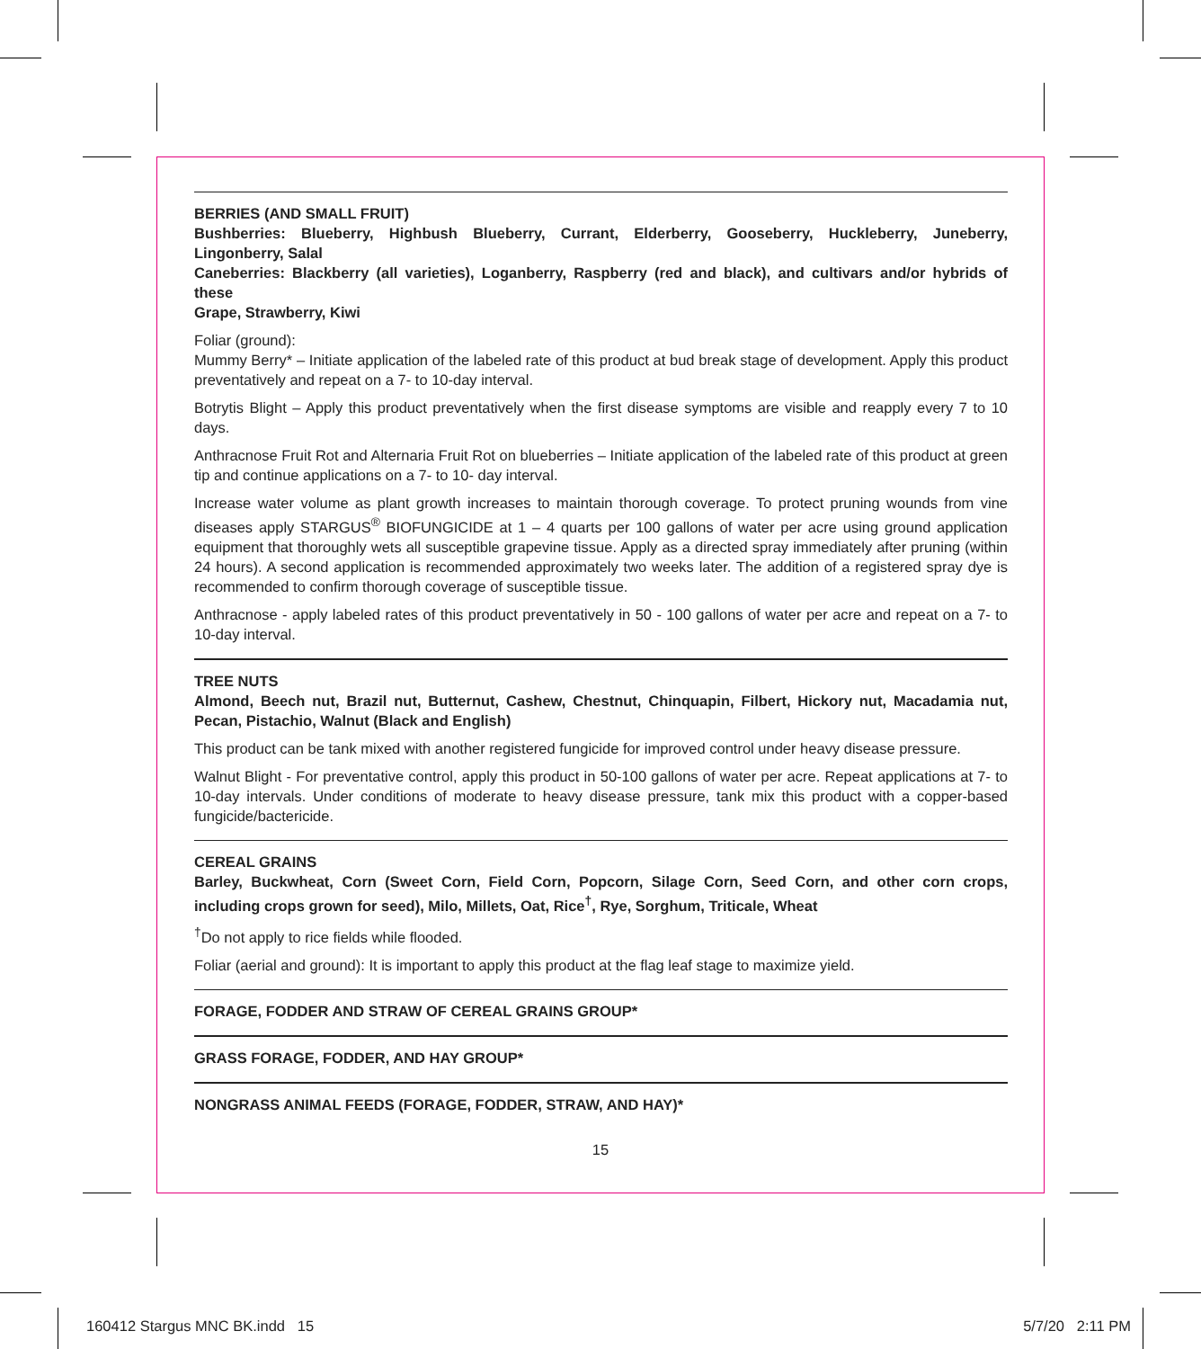BERRIES (AND SMALL FRUIT)
Bushberries: Blueberry, Highbush Blueberry, Currant, Elderberry, Gooseberry, Huckleberry, Juneberry, Lingonberry, Salal
Caneberries: Blackberry (all varieties), Loganberry, Raspberry (red and black), and cultivars and/or hybrids of these
Grape, Strawberry, Kiwi
Foliar (ground):
Mummy Berry* – Initiate application of the labeled rate of this product at bud break stage of development. Apply this product preventatively and repeat on a 7- to 10-day interval.
Botrytis Blight – Apply this product preventatively when the first disease symptoms are visible and reapply every 7 to 10 days.
Anthracnose Fruit Rot and Alternaria Fruit Rot on blueberries – Initiate application of the labeled rate of this product at green tip and continue applications on a 7- to 10- day interval.
Increase water volume as plant growth increases to maintain thorough coverage. To protect pruning wounds from vine diseases apply STARGUS<sup>®</sup> BIOFUNGICIDE at 1 – 4 quarts per 100 gallons of water per acre using ground application equipment that thoroughly wets all susceptible grapevine tissue. Apply as a directed spray immediately after pruning (within 24 hours). A second application is recommended approximately two weeks later. The addition of a registered spray dye is recommended to confirm thorough coverage of susceptible tissue.
Anthracnose - apply labeled rates of this product preventatively in 50 - 100 gallons of water per acre and repeat on a 7- to 10-day interval.
TREE NUTS
Almond, Beech nut, Brazil nut, Butternut, Cashew, Chestnut, Chinquapin, Filbert, Hickory nut, Macadamia nut, Pecan, Pistachio, Walnut (Black and English)
This product can be tank mixed with another registered fungicide for improved control under heavy disease pressure.
Walnut Blight - For preventative control, apply this product in 50-100 gallons of water per acre. Repeat applications at 7- to 10-day intervals. Under conditions of moderate to heavy disease pressure, tank mix this product with a copper-based fungicide/bactericide.
CEREAL GRAINS
Barley, Buckwheat, Corn (Sweet Corn, Field Corn, Popcorn, Silage Corn, Seed Corn, and other corn crops, including crops grown for seed), Milo, Millets, Oat, Rice<sup>†</sup>, Rye, Sorghum, Triticale, Wheat
<sup>†</sup> Do not apply to rice fields while flooded.
Foliar (aerial and ground): It is important to apply this product at the flag leaf stage to maximize yield.
FORAGE, FODDER AND STRAW OF CEREAL GRAINS GROUP*
GRASS FORAGE, FODDER, AND HAY GROUP*
NONGRASS ANIMAL FEEDS (FORAGE, FODDER, STRAW, AND HAY)*
15
160412 Stargus MNC BK.indd 15
5/7/20 2:11 PM